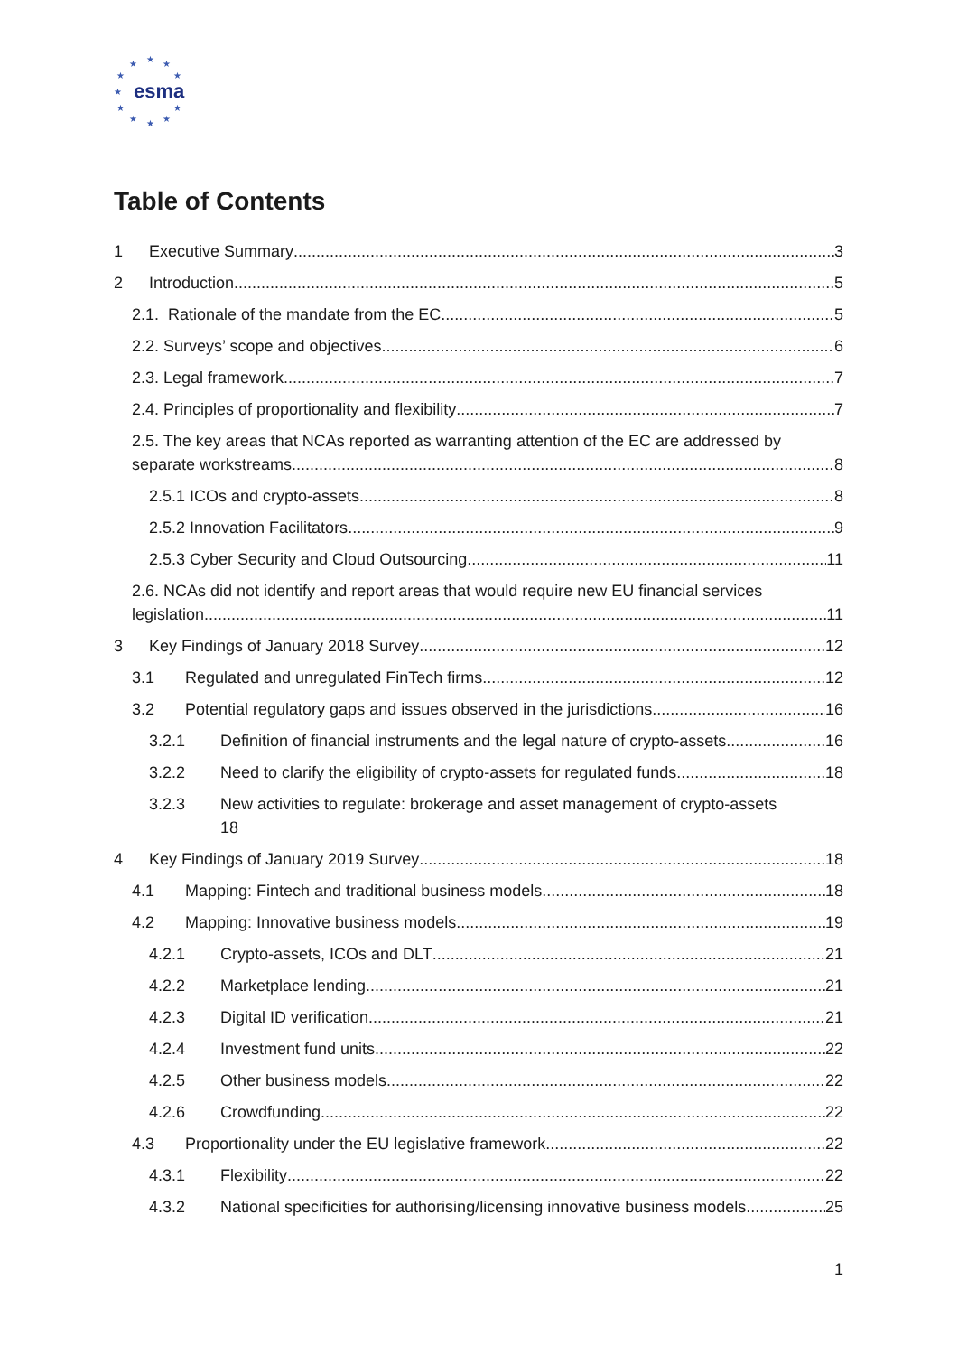★ ★ ★
★ ★
★
★ ★
★ ★ ★
esma
Table of Contents
1 Executive Summary 3
2 Introduction 5
2.1. Rationale of the mandate from the EC 5
2.2. Surveys’ scope and objectives 6
2.3. Legal framework 7
2.4. Principles of proportionality and flexibility 7
2.5. The key areas that NCAs reported as warranting attention of the EC are addressed by
separate workstreams 8
2.5.1 ICOs and crypto-assets 8
2.5.2 Innovation Facilitators 9
2.5.3 Cyber Security and Cloud Outsourcing 11
2.6. NCAs did not identify and report areas that would require new EU financial services
legislation 11
3 Key Findings of January 2018 Survey 12
3.1 Regulated and unregulated FinTech firms 12
3.2 Potential regulatory gaps and issues observed in the jurisdictions 16
3.2.1 Definition of financial instruments and the legal nature of crypto-assets 16
3.2.2 Need to clarify the eligibility of crypto-assets for regulated funds 18
3.2.3 New activities to regulate: brokerage and asset management of crypto-assets
18
4 Key Findings of January 2019 Survey 18
4.1 Mapping: Fintech and traditional business models 18
4.2 Mapping: Innovative business models 19
4.2.1 Crypto-assets, ICOs and DLT 21
4.2.2 Marketplace lending 21
4.2.3 Digital ID verification 21
4.2.4 Investment fund units 22
4.2.5 Other business models 22
4.2.6 Crowdfunding 22
4.3 Proportionality under the EU legislative framework 22
4.3.1 Flexibility 22
4.3.2 National specificities for authorising/licensing innovative business models 25
1